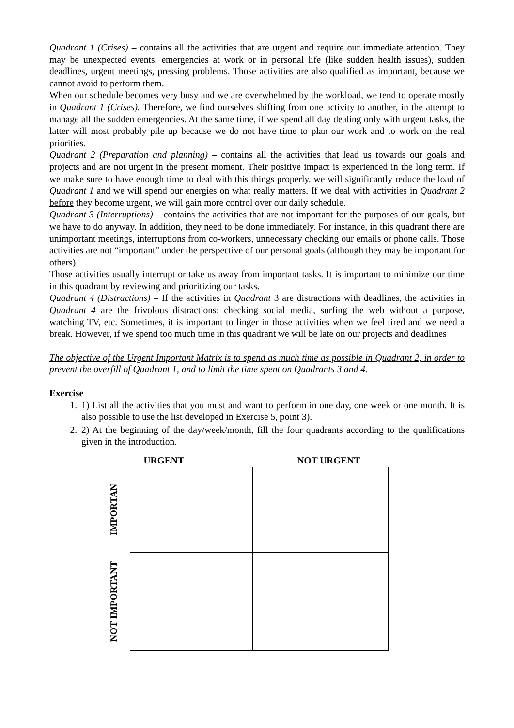Quadrant 1 (Crises) – contains all the activities that are urgent and require our immediate attention. They may be unexpected events, emergencies at work or in personal life (like sudden health issues), sudden deadlines, urgent meetings, pressing problems. Those activities are also qualified as important, because we cannot avoid to perform them.
When our schedule becomes very busy and we are overwhelmed by the workload, we tend to operate mostly in Quadrant 1 (Crises). Therefore, we find ourselves shifting from one activity to another, in the attempt to manage all the sudden emergencies. At the same time, if we spend all day dealing only with urgent tasks, the latter will most probably pile up because we do not have time to plan our work and to work on the real priorities.
Quadrant 2 (Preparation and planning) – contains all the activities that lead us towards our goals and projects and are not urgent in the present moment. Their positive impact is experienced in the long term. If we make sure to have enough time to deal with this things properly, we will significantly reduce the load of Quadrant 1 and we will spend our energies on what really matters. If we deal with activities in Quadrant 2 before they become urgent, we will gain more control over our daily schedule.
Quadrant 3 (Interruptions) – contains the activities that are not important for the purposes of our goals, but we have to do anyway. In addition, they need to be done immediately. For instance, in this quadrant there are unimportant meetings, interruptions from co-workers, unnecessary checking our emails or phone calls. Those activities are not “important” under the perspective of our personal goals (although they may be important for others).
Those activities usually interrupt or take us away from important tasks. It is important to minimize our time in this quadrant by reviewing and prioritizing our tasks.
Quadrant 4 (Distractions) – If the activities in Quadrant 3 are distractions with deadlines, the activities in Quadrant 4 are the frivolous distractions: checking social media, surfing the web without a purpose, watching TV, etc. Sometimes, it is important to linger in those activities when we feel tired and we need a break. However, if we spend too much time in this quadrant we will be late on our projects and deadlines
The objective of the Urgent Important Matrix is to spend as much time as possible in Quadrant 2, in order to prevent the overfill of Quadrant 1, and to limit the time spent on Quadrants 3 and 4.
Exercise
1. 1) List all the activities that you must and want to perform in one day, one week or one month. It is also possible to use the list developed in Exercise 5, point 3).
2. 2) At the beginning of the day/week/month, fill the four quadrants according to the qualifications given in the introduction.
| | URGENT | NOT URGENT |
| --- | --- | --- |
| IMPORTAN | | |
| NOT IMPORTANT | | |